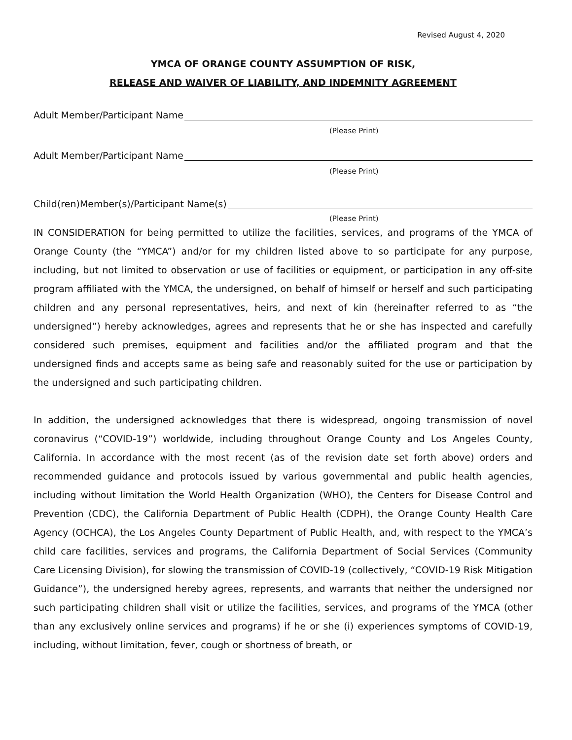Revised August 4, 2020
YMCA OF ORANGE COUNTY ASSUMPTION OF RISK,
RELEASE AND WAIVER OF LIABILITY, AND INDEMNITY AGREEMENT
Adult Member/Participant Name
(Please Print)
Adult Member/Participant Name
(Please Print)
Child(ren)Member(s)/Participant Name(s)
(Please Print)
IN CONSIDERATION for being permitted to utilize the facilities, services, and programs of the YMCA of Orange County (the “YMCA”) and/or for my children listed above to so participate for any purpose, including, but not limited to observation or use of facilities or equipment, or participation in any off-site program affiliated with the YMCA, the undersigned, on behalf of himself or herself and such participating children and any personal representatives, heirs, and next of kin (hereinafter referred to as “the undersigned”) hereby acknowledges, agrees and represents that he or she has inspected and carefully considered such premises, equipment and facilities and/or the affiliated program and that the undersigned finds and accepts same as being safe and reasonably suited for the use or participation by the undersigned and such participating children.
In addition, the undersigned acknowledges that there is widespread, ongoing transmission of novel coronavirus (“COVID-19”) worldwide, including throughout Orange County and Los Angeles County, California. In accordance with the most recent (as of the revision date set forth above) orders and recommended guidance and protocols issued by various governmental and public health agencies, including without limitation the World Health Organization (WHO), the Centers for Disease Control and Prevention (CDC), the California Department of Public Health (CDPH), the Orange County Health Care Agency (OCHCA), the Los Angeles County Department of Public Health, and, with respect to the YMCA’s child care facilities, services and programs, the California Department of Social Services (Community Care Licensing Division), for slowing the transmission of COVID-19 (collectively, “COVID-19 Risk Mitigation Guidance”), the undersigned hereby agrees, represents, and warrants that neither the undersigned nor such participating children shall visit or utilize the facilities, services, and programs of the YMCA (other than any exclusively online services and programs) if he or she (i) experiences symptoms of COVID-19, including, without limitation, fever, cough or shortness of breath, or